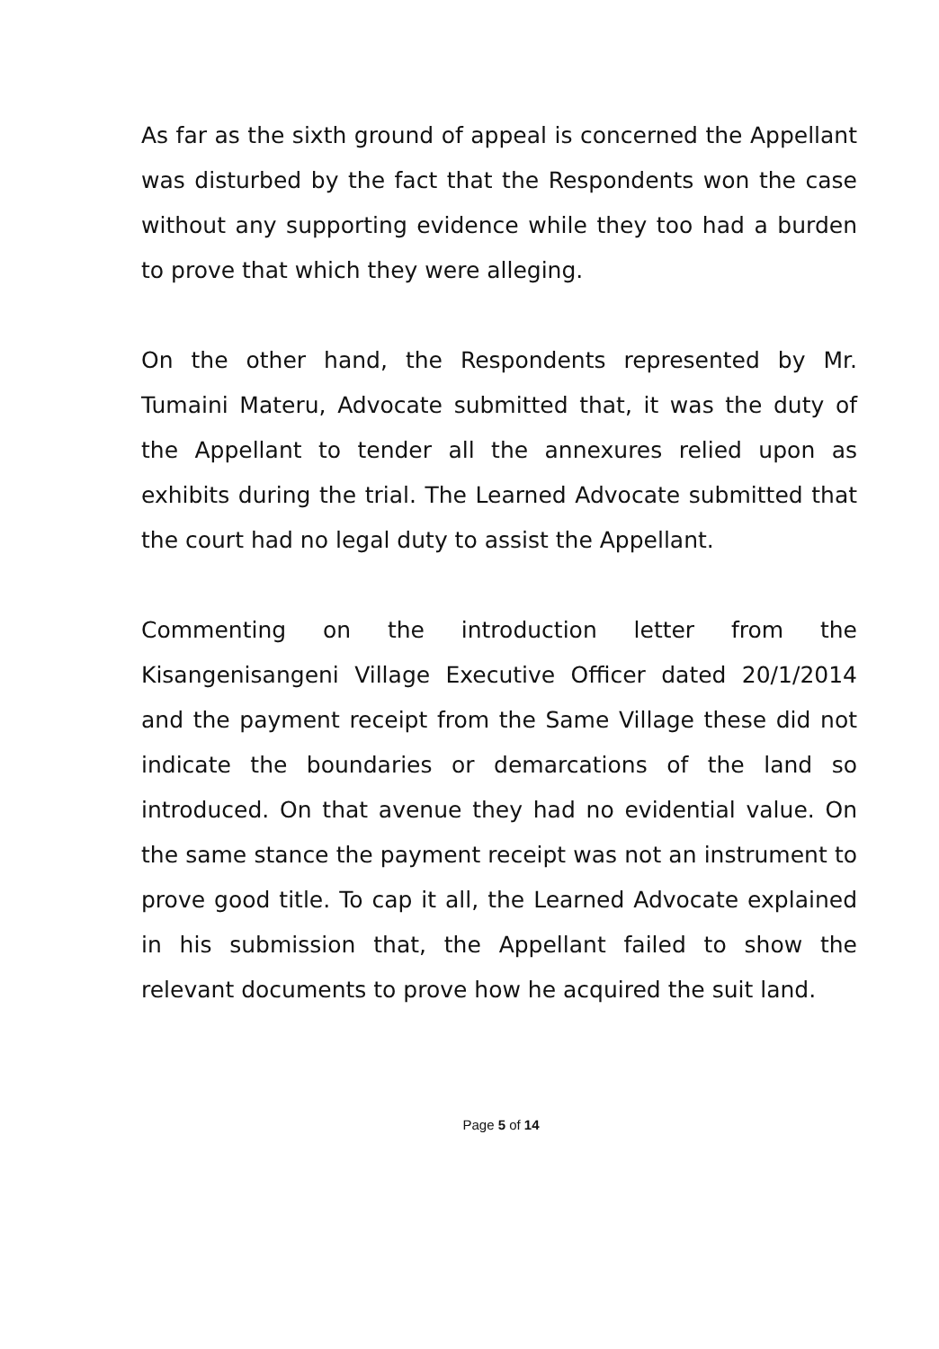As far as the sixth ground of appeal is concerned the Appellant was disturbed by the fact that the Respondents won the case without any supporting evidence while they too had a burden to prove that which they were alleging.
On the other hand, the Respondents represented by Mr. Tumaini Materu, Advocate submitted that, it was the duty of the Appellant to tender all the annexures relied upon as exhibits during the trial. The Learned Advocate submitted that the court had no legal duty to assist the Appellant.
Commenting on the introduction letter from the Kisangenisangeni Village Executive Officer dated 20/1/2014 and the payment receipt from the Same Village these did not indicate the boundaries or demarcations of the land so introduced. On that avenue they had no evidential value. On the same stance the payment receipt was not an instrument to prove good title. To cap it all, the Learned Advocate explained in his submission that, the Appellant failed to show the relevant documents to prove how he acquired the suit land.
Page 5 of 14